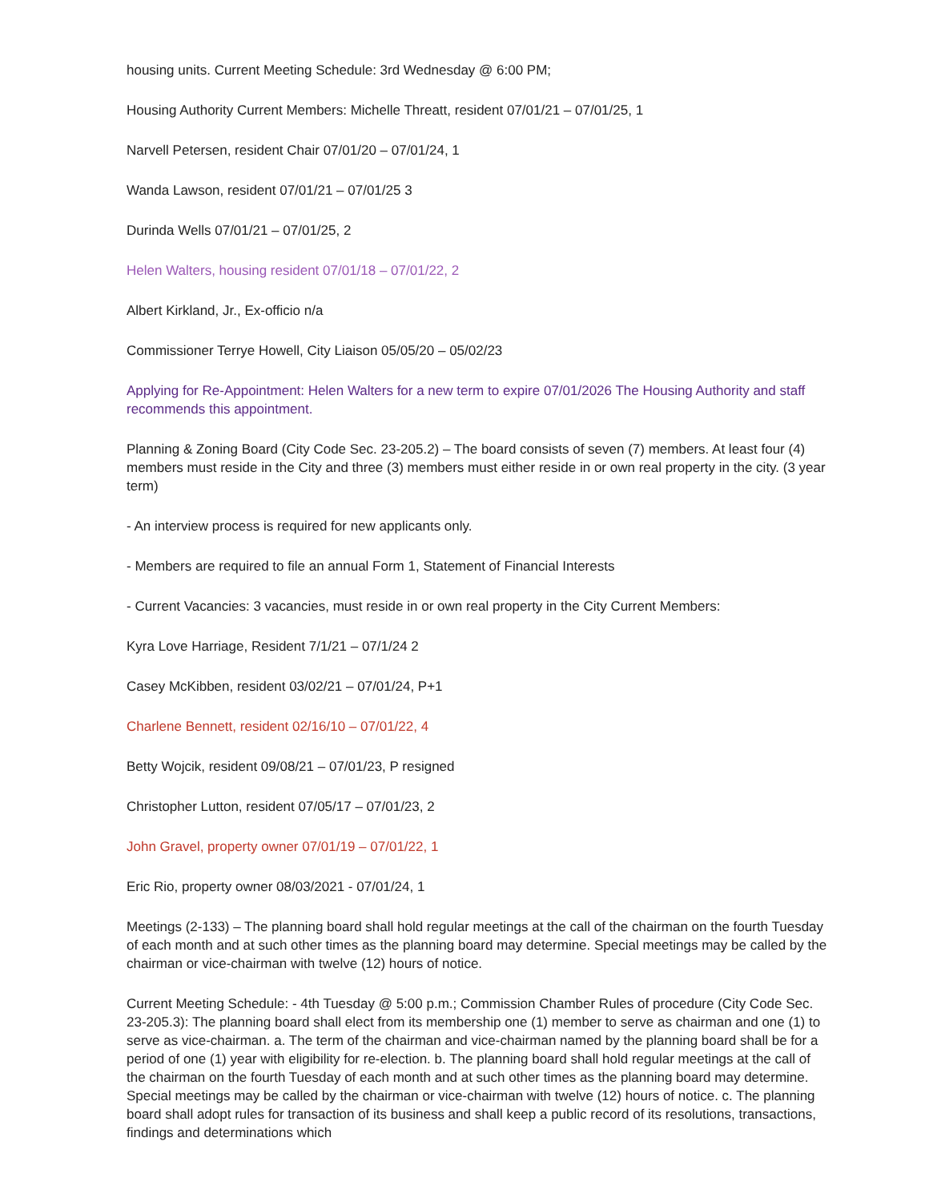housing units. Current Meeting Schedule: 3rd Wednesday @ 6:00 PM;
Housing Authority Current Members: Michelle Threatt, resident 07/01/21 – 07/01/25, 1
Narvell Petersen, resident Chair 07/01/20 – 07/01/24, 1
Wanda Lawson, resident 07/01/21 – 07/01/25 3
Durinda Wells 07/01/21 – 07/01/25, 2
Helen Walters, housing resident 07/01/18 – 07/01/22, 2
Albert Kirkland, Jr., Ex-officio n/a
Commissioner Terrye Howell, City Liaison 05/05/20 – 05/02/23
Applying for Re-Appointment: Helen Walters for a new term to expire 07/01/2026 The Housing Authority and staff recommends this appointment.
Planning & Zoning Board (City Code Sec. 23-205.2) – The board consists of seven (7) members. At least four (4) members must reside in the City and three (3) members must either reside in or own real property in the city. (3 year term)
- An interview process is required for new applicants only.
- Members are required to file an annual Form 1, Statement of Financial Interests
- Current Vacancies: 3 vacancies, must reside in or own real property in the City Current Members:
Kyra Love Harriage, Resident 7/1/21 – 07/1/24 2
Casey McKibben, resident 03/02/21 – 07/01/24, P+1
Charlene Bennett, resident 02/16/10 – 07/01/22, 4
Betty Wojcik, resident 09/08/21 – 07/01/23, P resigned
Christopher Lutton, resident 07/05/17 – 07/01/23, 2
John Gravel, property owner 07/01/19 – 07/01/22, 1
Eric Rio, property owner 08/03/2021 - 07/01/24, 1
Meetings (2-133) – The planning board shall hold regular meetings at the call of the chairman on the fourth Tuesday of each month and at such other times as the planning board may determine. Special meetings may be called by the chairman or vice-chairman with twelve (12) hours of notice.
Current Meeting Schedule: - 4th Tuesday @ 5:00 p.m.; Commission Chamber Rules of procedure (City Code Sec. 23-205.3): The planning board shall elect from its membership one (1) member to serve as chairman and one (1) to serve as vice-chairman. a. The term of the chairman and vice-chairman named by the planning board shall be for a period of one (1) year with eligibility for re-election. b. The planning board shall hold regular meetings at the call of the chairman on the fourth Tuesday of each month and at such other times as the planning board may determine. Special meetings may be called by the chairman or vice-chairman with twelve (12) hours of notice. c. The planning board shall adopt rules for transaction of its business and shall keep a public record of its resolutions, transactions, findings and determinations which